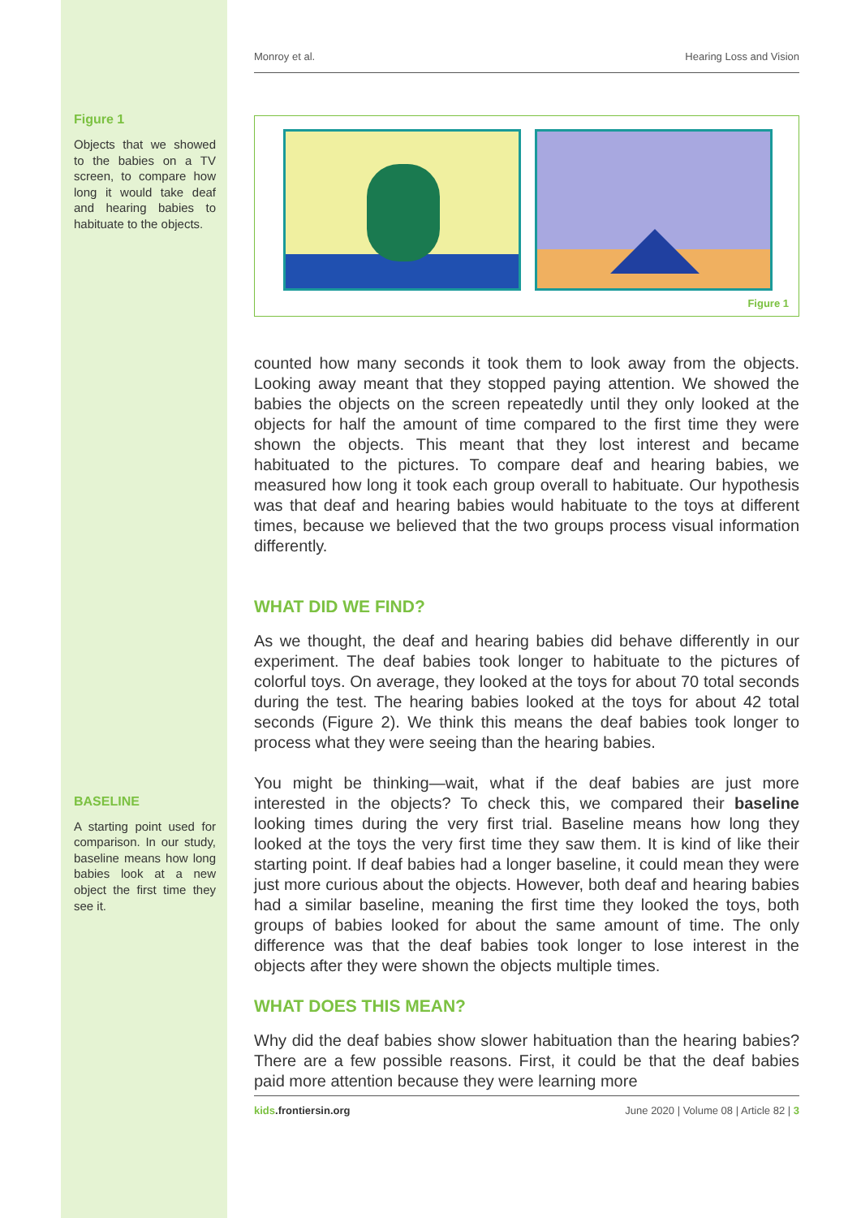Figure 1
Objects that we showed to the babies on a TV screen, to compare how long it would take deaf and hearing babies to habituate to the objects.
BASELINE
A starting point used for comparison. In our study, baseline means how long babies look at a new object the first time they see it.
Monroy et al. Hearing Loss and Vision
Figure 1
counted how many seconds it took them to look away from the objects. Looking away meant that they stopped paying attention. We showed the babies the objects on the screen repeatedly until they only looked at the objects for half the amount of time compared to the first time they were shown the objects. This meant that they lost interest and became habituated to the pictures. To compare deaf and hearing babies, we measured how long it took each group overall to habituate. Our hypothesis was that deaf and hearing babies would habituate to the toys at different times, because we believed that the two groups process visual information differently.
WHAT DID WE FIND?
As we thought, the deaf and hearing babies did behave differently in our experiment. The deaf babies took longer to habituate to the pictures of colorful toys. On average, they looked at the toys for about 70 total seconds during the test. The hearing babies looked at the toys for about 42 total seconds (Figure 2). We think this means the deaf babies took longer to process what they were seeing than the hearing babies.
You might be thinking—wait, what if the deaf babies are just more interested in the objects? To check this, we compared their baseline looking times during the very first trial. Baseline means how long they looked at the toys the very first time they saw them. It is kind of like their starting point. If deaf babies had a longer baseline, it could mean they were just more curious about the objects. However, both deaf and hearing babies had a similar baseline, meaning the first time they looked the toys, both groups of babies looked for about the same amount of time. The only difference was that the deaf babies took longer to lose interest in the objects after they were shown the objects multiple times.
WHAT DOES THIS MEAN?
Why did the deaf babies show slower habituation than the hearing babies? There are a few possible reasons. First, it could be that the deaf babies paid more attention because they were learning more
kids.frontiersin.org June 2020 | Volume 08 | Article 82 | 3